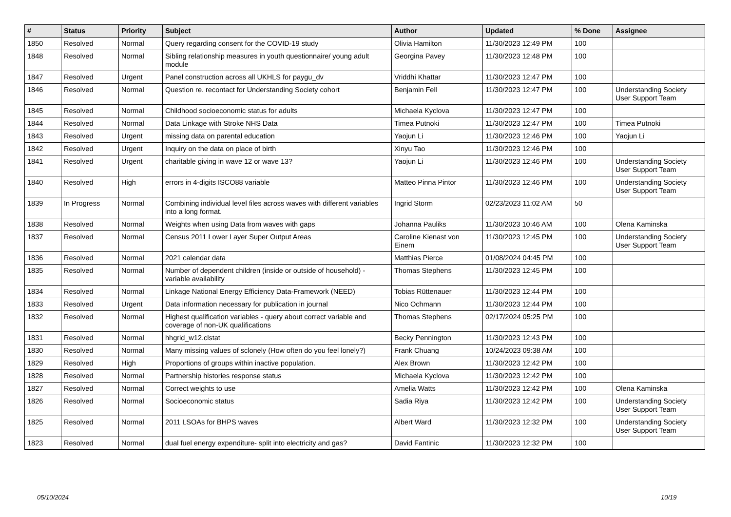| # | Status | Priority | Subject | Author | Updated | % Done | Assignee |
| --- | --- | --- | --- | --- | --- | --- | --- |
| 1850 | Resolved | Normal | Query regarding consent for the COVID-19 study | Olivia Hamilton | 11/30/2023 12:49 PM | 100 | |
| 1848 | Resolved | Normal | Sibling relationship measures in youth questionnaire/ young adult module | Georgina Pavey | 11/30/2023 12:48 PM | 100 | |
| 1847 | Resolved | Urgent | Panel construction across all UKHLS for paygu_dv | Vriddhi Khattar | 11/30/2023 12:47 PM | 100 | |
| 1846 | Resolved | Normal | Question re. recontact for Understanding Society cohort | Benjamin Fell | 11/30/2023 12:47 PM | 100 | Understanding Society User Support Team |
| 1845 | Resolved | Normal | Childhood socioeconomic status for adults | Michaela Kyclova | 11/30/2023 12:47 PM | 100 | |
| 1844 | Resolved | Normal | Data Linkage with Stroke NHS Data | Timea Putnoki | 11/30/2023 12:47 PM | 100 | Timea Putnoki |
| 1843 | Resolved | Urgent | missing data on parental education | Yaojun Li | 11/30/2023 12:46 PM | 100 | Yaojun Li |
| 1842 | Resolved | Urgent | Inquiry on the data on place of birth | Xinyu Tao | 11/30/2023 12:46 PM | 100 | |
| 1841 | Resolved | Urgent | charitable giving in wave 12 or wave 13? | Yaojun Li | 11/30/2023 12:46 PM | 100 | Understanding Society User Support Team |
| 1840 | Resolved | High | errors in 4-digits ISCO88 variable | Matteo Pinna Pintor | 11/30/2023 12:46 PM | 100 | Understanding Society User Support Team |
| 1839 | In Progress | Normal | Combining individual level files across waves with different variables into a long format. | Ingrid Storm | 02/23/2023 11:02 AM | 50 | |
| 1838 | Resolved | Normal | Weights when using Data from waves with gaps | Johanna Pauliks | 11/30/2023 10:46 AM | 100 | Olena Kaminska |
| 1837 | Resolved | Normal | Census 2011 Lower Layer Super Output Areas | Caroline Kienast von Einem | 11/30/2023 12:45 PM | 100 | Understanding Society User Support Team |
| 1836 | Resolved | Normal | 2021 calendar data | Matthias Pierce | 01/08/2024 04:45 PM | 100 | |
| 1835 | Resolved | Normal | Number of dependent children (inside or outside of household) - variable availability | Thomas Stephens | 11/30/2023 12:45 PM | 100 | |
| 1834 | Resolved | Normal | Linkage National Energy Efficiency Data-Framework (NEED) | Tobias Rüttenauer | 11/30/2023 12:44 PM | 100 | |
| 1833 | Resolved | Urgent | Data information necessary for publication in journal | Nico Ochmann | 11/30/2023 12:44 PM | 100 | |
| 1832 | Resolved | Normal | Highest qualification variables - query about correct variable and coverage of non-UK qualifications | Thomas Stephens | 02/17/2024 05:25 PM | 100 | |
| 1831 | Resolved | Normal | hhgrid_w12.clstat | Becky Pennington | 11/30/2023 12:43 PM | 100 | |
| 1830 | Resolved | Normal | Many missing values of sclonely (How often do you feel lonely?) | Frank Chuang | 10/24/2023 09:38 AM | 100 | |
| 1829 | Resolved | High | Proportions of groups within inactive population. | Alex Brown | 11/30/2023 12:42 PM | 100 | |
| 1828 | Resolved | Normal | Partnership histories response status | Michaela Kyclova | 11/30/2023 12:42 PM | 100 | |
| 1827 | Resolved | Normal | Correct weights to use | Amelia Watts | 11/30/2023 12:42 PM | 100 | Olena Kaminska |
| 1826 | Resolved | Normal | Socioeconomic status | Sadia Riya | 11/30/2023 12:42 PM | 100 | Understanding Society User Support Team |
| 1825 | Resolved | Normal | 2011 LSOAs for BHPS waves | Albert Ward | 11/30/2023 12:32 PM | 100 | Understanding Society User Support Team |
| 1823 | Resolved | Normal | dual fuel energy expenditure- split into electricity and gas? | David Fantinic | 11/30/2023 12:32 PM | 100 | |
05/10/2024 10/19